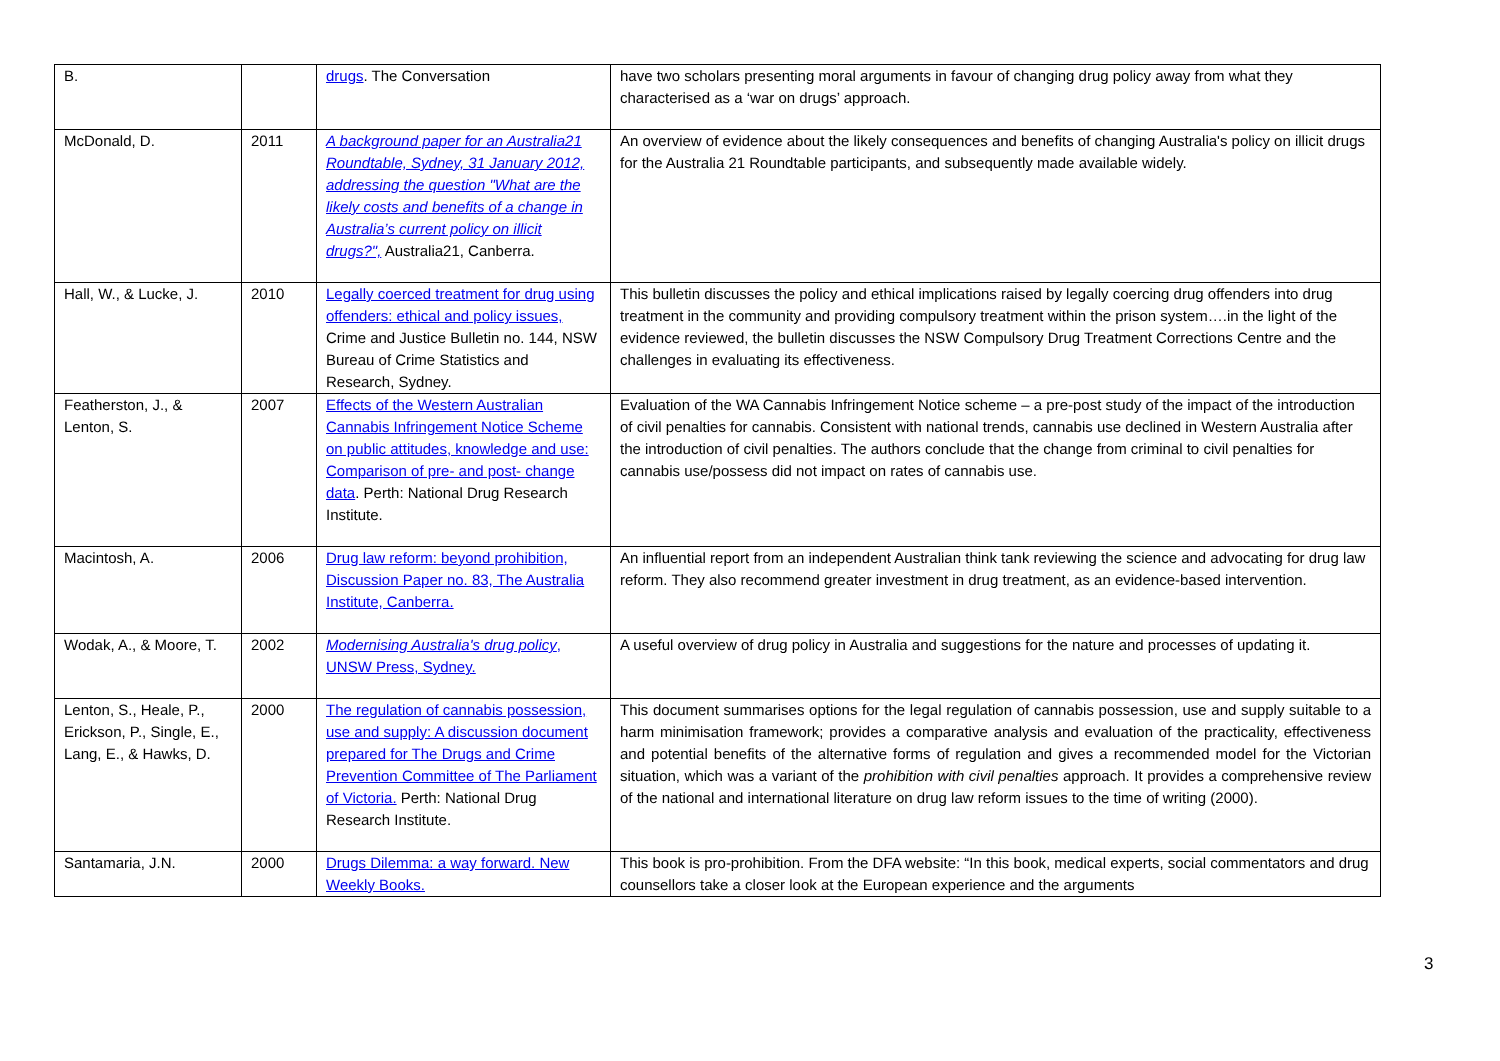| B. | | drugs . The Conversation | have two scholars presenting moral arguments in favour of changing drug policy away from what they characterised as a ‘war on drugs’ approach. |
| McDonald, D. | 2011 | A background paper for an Australia21 Roundtable, Sydney, 31 January 2012, addressing the question "What are the likely costs and benefits of a change in Australia’s current policy on illicit drugs?", Australia21, Canberra. | An overview of evidence about the likely consequences and benefits of changing Australia's policy on illicit drugs for the Australia 21 Roundtable participants, and subsequently made available widely. |
| Hall, W., & Lucke, J. | 2010 | Legally coerced treatment for drug using offenders: ethical and policy issues, Crime and Justice Bulletin no. 144, NSW Bureau of Crime Statistics and Research, Sydney. | This bulletin discusses the policy and ethical implications raised by legally coercing drug offenders into drug treatment in the community and providing compulsory treatment within the prison system….in the light of the evidence reviewed, the bulletin discusses the NSW Compulsory Drug Treatment Corrections Centre and the challenges in evaluating its effectiveness. |
| Featherston, J., & Lenton, S. | 2007 | Effects of the Western Australian Cannabis Infringement Notice Scheme on public attitudes, knowledge and use: Comparison of pre- and post- change data . Perth: National Drug Research Institute. | Evaluation of the WA Cannabis Infringement Notice scheme – a pre-post study of the impact of the introduction of civil penalties for cannabis. Consistent with national trends, cannabis use declined in Western Australia after the introduction of civil penalties. The authors conclude that the change from criminal to civil penalties for cannabis use/possess did not impact on rates of cannabis use. |
| Macintosh, A. | 2006 | Drug law reform: beyond prohibition, Discussion Paper no. 83, The Australia Institute, Canberra. | An influential report from an independent Australian think tank reviewing the science and advocating for drug law reform. They also recommend greater investment in drug treatment, as an evidence-based intervention. |
| Wodak, A., & Moore, T. | 2002 | Modernising Australia's drug policy , UNSW Press, Sydney. | A useful overview of drug policy in Australia and suggestions for the nature and processes of updating it. |
| Lenton, S., Heale, P., Erickson, P., Single, E., Lang, E., & Hawks, D. | 2000 | The regulation of cannabis possession, use and supply: A discussion document prepared for The Drugs and Crime Prevention Committee of The Parliament of Victoria. Perth: National Drug Research Institute. | This document summarises options for the legal regulation of cannabis possession, use and supply suitable to a harm minimisation framework; provides a comparative analysis and evaluation of the practicality, effectiveness and potential benefits of the alternative forms of regulation and gives a recommended model for the Victorian situation, which was a variant of the prohibition with civil penalties approach. It provides a comprehensive review of the national and international literature on drug law reform issues to the time of writing (2000). |
| Santamaria, J.N. | 2000 | Drugs Dilemma: a way forward. New Weekly Books. | This book is pro-prohibition. From the DFA website: “In this book, medical experts, social commentators and drug counsellors take a closer look at the European experience and the arguments |
3